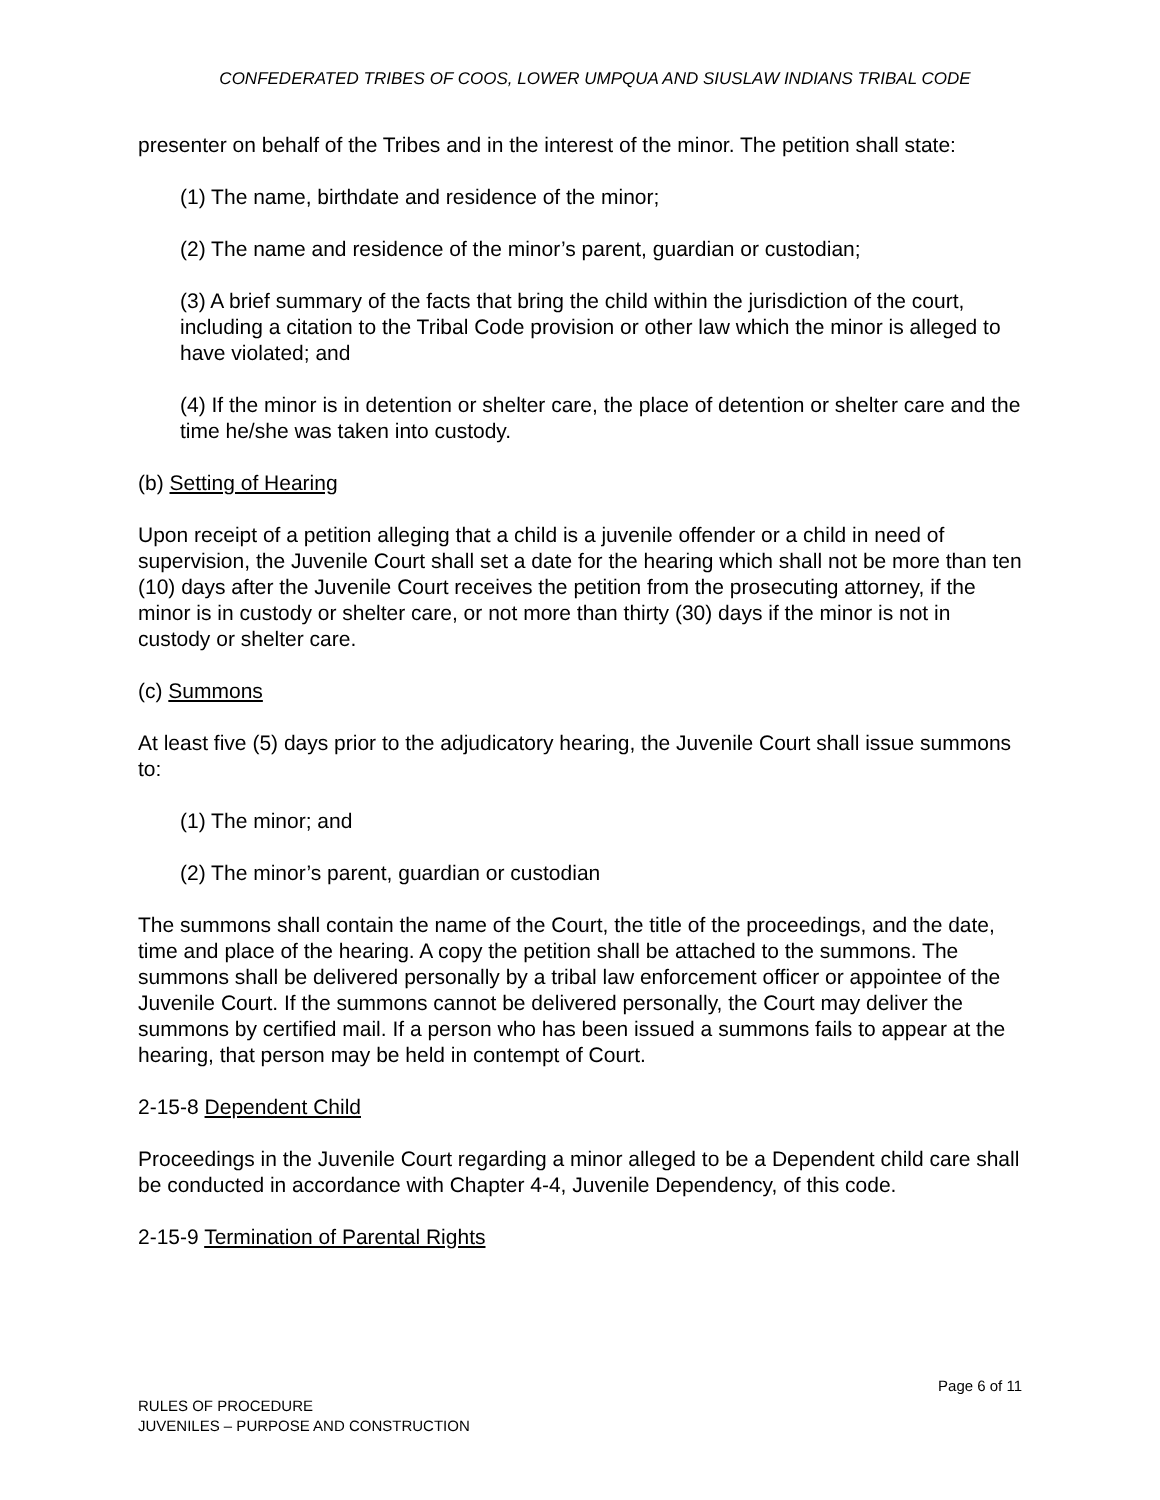CONFEDERATED TRIBES OF COOS, LOWER UMPQUA AND SIUSLAW INDIANS TRIBAL CODE
presenter on behalf of the Tribes and in the interest of the minor. The petition shall state:
(1) The name, birthdate and residence of the minor;
(2) The name and residence of the minor’s parent, guardian or custodian;
(3) A brief summary of the facts that bring the child within the jurisdiction of the court, including a citation to the Tribal Code provision or other law which the minor is alleged to have violated; and
(4) If the minor is in detention or shelter care, the place of detention or shelter care and the time he/she was taken into custody.
(b) Setting of Hearing
Upon receipt of a petition alleging that a child is a juvenile offender or a child in need of supervision, the Juvenile Court shall set a date for the hearing which shall not be more than ten (10) days after the Juvenile Court receives the petition from the prosecuting attorney, if the minor is in custody or shelter care, or not more than thirty (30) days if the minor is not in custody or shelter care.
(c) Summons
At least five (5) days prior to the adjudicatory hearing, the Juvenile Court shall issue summons to:
(1) The minor; and
(2) The minor’s parent, guardian or custodian
The summons shall contain the name of the Court, the title of the proceedings, and the date, time and place of the hearing. A copy the petition shall be attached to the summons. The summons shall be delivered personally by a tribal law enforcement officer or appointee of the Juvenile Court. If the summons cannot be delivered personally, the Court may deliver the summons by certified mail. If a person who has been issued a summons fails to appear at the hearing, that person may be held in contempt of Court.
2-15-8 Dependent Child
Proceedings in the Juvenile Court regarding a minor alleged to be a Dependent child care shall be conducted in accordance with Chapter 4-4, Juvenile Dependency, of this code.
2-15-9 Termination of Parental Rights
Page 6 of 11
RULES OF PROCEDURE
JUVENILES – PURPOSE AND CONSTRUCTION